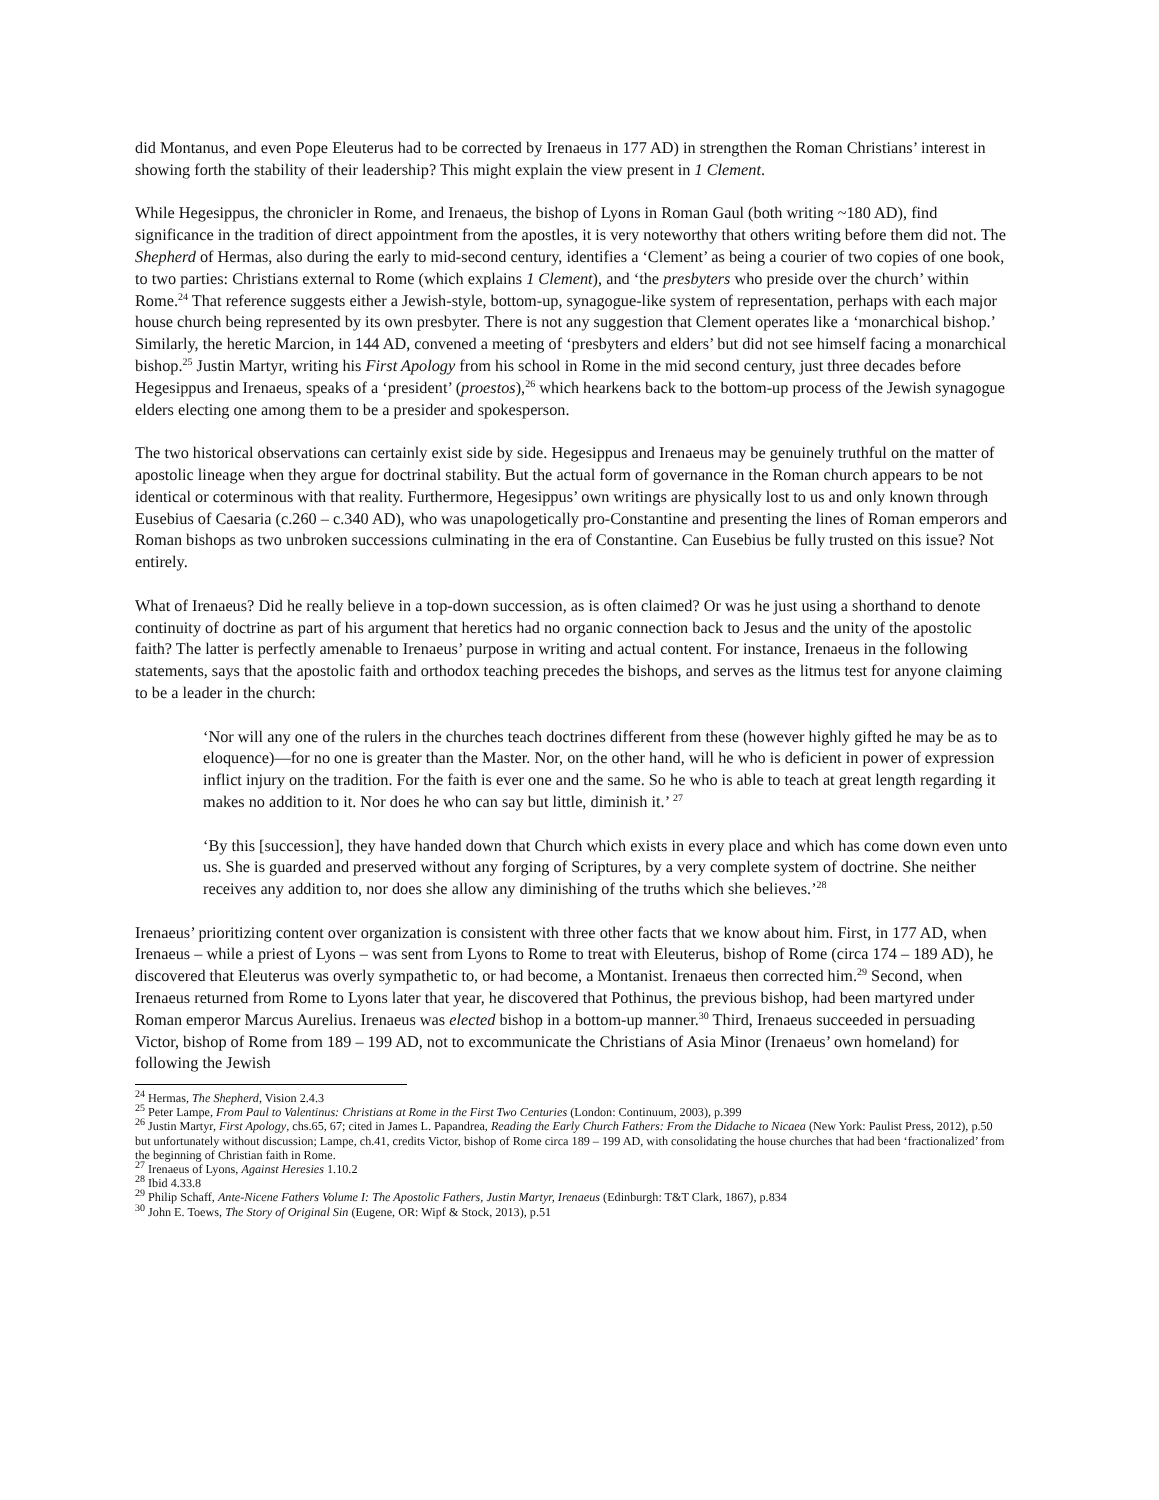did Montanus, and even Pope Eleuterus had to be corrected by Irenaeus in 177 AD) in strengthen the Roman Christians’ interest in showing forth the stability of their leadership? This might explain the view present in 1 Clement.
While Hegesippus, the chronicler in Rome, and Irenaeus, the bishop of Lyons in Roman Gaul (both writing ~180 AD), find significance in the tradition of direct appointment from the apostles, it is very noteworthy that others writing before them did not. The Shepherd of Hermas, also during the early to mid-second century, identifies a ‘Clement’ as being a courier of two copies of one book, to two parties: Christians external to Rome (which explains 1 Clement), and ‘the presbyters who preside over the church’ within Rome.<sup>24</sup> That reference suggests either a Jewish-style, bottom-up, synagogue-like system of representation, perhaps with each major house church being represented by its own presbyter. There is not any suggestion that Clement operates like a ‘monarchical bishop.’ Similarly, the heretic Marcion, in 144 AD, convened a meeting of ‘presbyters and elders’ but did not see himself facing a monarchical bishop.<sup>25</sup> Justin Martyr, writing his First Apology from his school in Rome in the mid second century, just three decades before Hegesippus and Irenaeus, speaks of a ‘president’ (proestos),<sup>26</sup> which hearkens back to the bottom-up process of the Jewish synagogue elders electing one among them to be a presider and spokesperson.
The two historical observations can certainly exist side by side. Hegesippus and Irenaeus may be genuinely truthful on the matter of apostolic lineage when they argue for doctrinal stability. But the actual form of governance in the Roman church appears to be not identical or coterminous with that reality. Furthermore, Hegesippus’ own writings are physically lost to us and only known through Eusebius of Caesaria (c.260 – c.340 AD), who was unapologetically pro-Constantine and presenting the lines of Roman emperors and Roman bishops as two unbroken successions culminating in the era of Constantine. Can Eusebius be fully trusted on this issue? Not entirely.
What of Irenaeus? Did he really believe in a top-down succession, as is often claimed? Or was he just using a shorthand to denote continuity of doctrine as part of his argument that heretics had no organic connection back to Jesus and the unity of the apostolic faith? The latter is perfectly amenable to Irenaeus’ purpose in writing and actual content. For instance, Irenaeus in the following statements, says that the apostolic faith and orthodox teaching precedes the bishops, and serves as the litmus test for anyone claiming to be a leader in the church:
‘Nor will any one of the rulers in the churches teach doctrines different from these (however highly gifted he may be as to eloquence)—for no one is greater than the Master. Nor, on the other hand, will he who is deficient in power of expression inflict injury on the tradition. For the faith is ever one and the same. So he who is able to teach at great length regarding it makes no addition to it. Nor does he who can say but little, diminish it.’ <sup>27</sup>
‘By this [succession], they have handed down that Church which exists in every place and which has come down even unto us. She is guarded and preserved without any forging of Scriptures, by a very complete system of doctrine. She neither receives any addition to, nor does she allow any diminishing of the truths which she believes.’<sup>28</sup>
Irenaeus’ prioritizing content over organization is consistent with three other facts that we know about him. First, in 177 AD, when Irenaeus – while a priest of Lyons – was sent from Lyons to Rome to treat with Eleuterus, bishop of Rome (circa 174 – 189 AD), he discovered that Eleuterus was overly sympathetic to, or had become, a Montanist. Irenaeus then corrected him.<sup>29</sup> Second, when Irenaeus returned from Rome to Lyons later that year, he discovered that Pothinus, the previous bishop, had been martyred under Roman emperor Marcus Aurelius. Irenaeus was elected bishop in a bottom-up manner.<sup>30</sup> Third, Irenaeus succeeded in persuading Victor, bishop of Rome from 189 – 199 AD, not to excommunicate the Christians of Asia Minor (Irenaeus’ own homeland) for following the Jewish
<sup>24</sup> Hermas, The Shepherd, Vision 2.4.3
<sup>25</sup> Peter Lampe, From Paul to Valentinus: Christians at Rome in the First Two Centuries (London: Continuum, 2003), p.399
<sup>26</sup> Justin Martyr, First Apology, chs.65, 67; cited in James L. Papandrea, Reading the Early Church Fathers: From the Didache to Nicaea (New York: Paulist Press, 2012), p.50 but unfortunately without discussion; Lampe, ch.41, credits Victor, bishop of Rome circa 189 – 199 AD, with consolidating the house churches that had been ‘fractionalized’ from the beginning of Christian faith in Rome.
<sup>27</sup> Irenaeus of Lyons, Against Heresies 1.10.2
<sup>28</sup> Ibid 4.33.8
<sup>29</sup> Philip Schaff, Ante-Nicene Fathers Volume I: The Apostolic Fathers, Justin Martyr, Irenaeus (Edinburgh: T&T Clark, 1867), p.834
<sup>30</sup> John E. Toews, The Story of Original Sin (Eugene, OR: Wipf & Stock, 2013), p.51